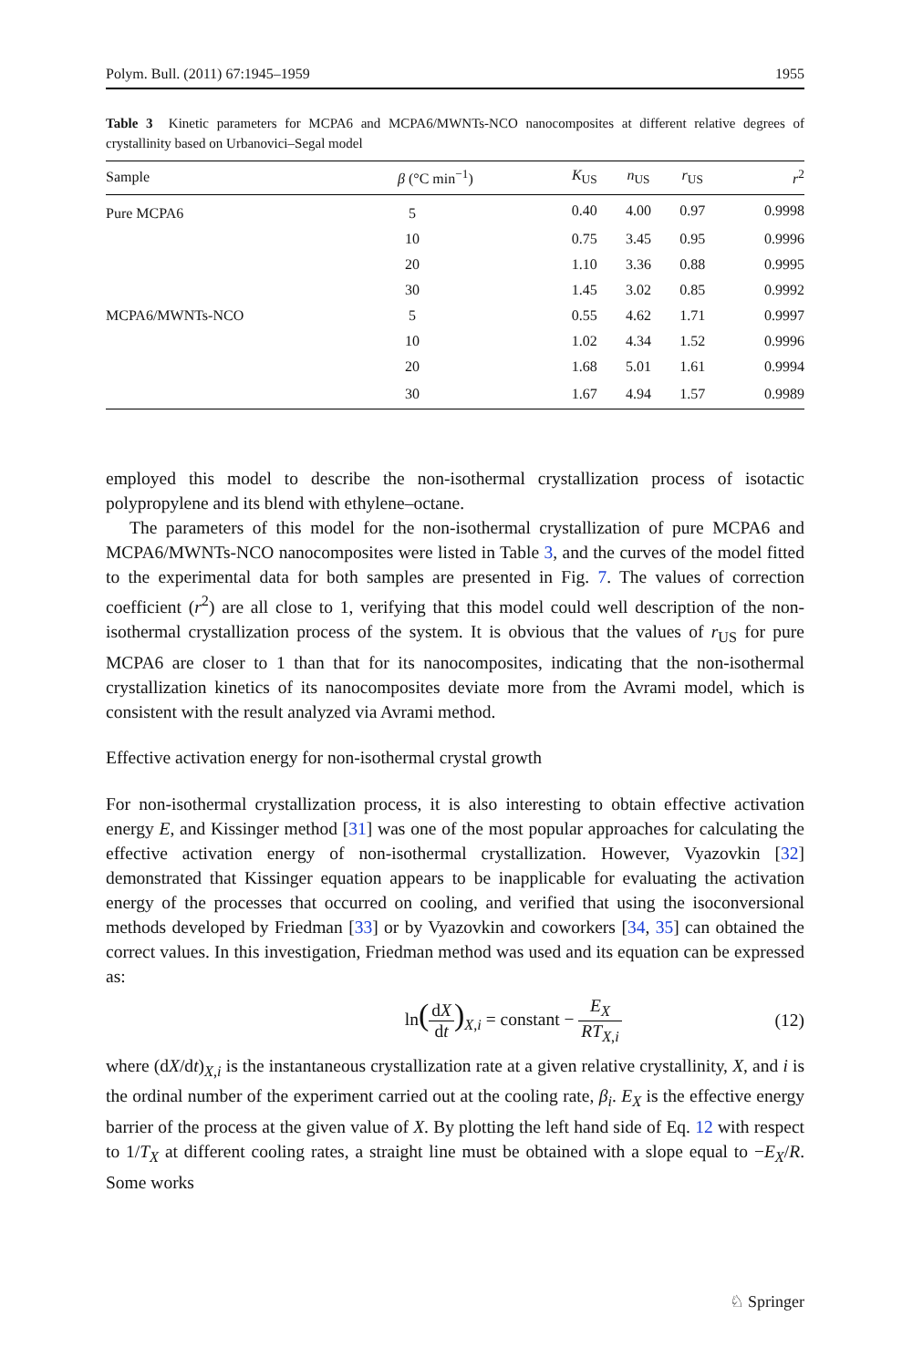Polym. Bull. (2011) 67:1945–1959 1955
Table 3 Kinetic parameters for MCPA6 and MCPA6/MWNTs-NCO nanocomposites at different relative degrees of crystallinity based on Urbanovici–Segal model
| Sample | β (°C min<sup>−1</sup>) | K<sub>US</sub> | n<sub>US</sub> | r<sub>US</sub> | r<sup>2</sup> |
| --- | --- | --- | --- | --- | --- |
| Pure MCPA6 | 5 | 0.40 | 4.00 | 0.97 | 0.9998 |
| | 10 | 0.75 | 3.45 | 0.95 | 0.9996 |
| | 20 | 1.10 | 3.36 | 0.88 | 0.9995 |
| | 30 | 1.45 | 3.02 | 0.85 | 0.9992 |
| MCPA6/MWNTs-NCO | 5 | 0.55 | 4.62 | 1.71 | 0.9997 |
| | 10 | 1.02 | 4.34 | 1.52 | 0.9996 |
| | 20 | 1.68 | 5.01 | 1.61 | 0.9994 |
| | 30 | 1.67 | 4.94 | 1.57 | 0.9989 |
employed this model to describe the non-isothermal crystallization process of isotactic polypropylene and its blend with ethylene–octane.
The parameters of this model for the non-isothermal crystallization of pure MCPA6 and MCPA6/MWNTs-NCO nanocomposites were listed in Table 3, and the curves of the model fitted to the experimental data for both samples are presented in Fig. 7. The values of correction coefficient (r<sup>2</sup>) are all close to 1, verifying that this model could well description of the non-isothermal crystallization process of the system. It is obvious that the values of r<sub>US</sub> for pure MCPA6 are closer to 1 than that for its nanocomposites, indicating that the non-isothermal crystallization kinetics of its nanocomposites deviate more from the Avrami model, which is consistent with the result analyzed via Avrami method.
Effective activation energy for non-isothermal crystal growth
For non-isothermal crystallization process, it is also interesting to obtain effective activation energy E, and Kissinger method [31] was one of the most popular approaches for calculating the effective activation energy of non-isothermal crystallization. However, Vyazovkin [32] demonstrated that Kissinger equation appears to be inapplicable for evaluating the activation energy of the processes that occurred on cooling, and verified that using the isoconversional methods developed by Friedman [33] or by Vyazovkin and coworkers [34, 35] can obtained the correct values. In this investigation, Friedman method was used and its equation can be expressed as:
ln(dX dt)<sub>X,i</sub> = constant − E<sub>X</sub> RT<sub>X,i</sub> (12)
where (dX/dt)<sub>X,i</sub> is the instantaneous crystallization rate at a given relative crystallinity, X, and i is the ordinal number of the experiment carried out at the cooling rate, β<sub>i</sub>. E<sub>X</sub> is the effective energy barrier of the process at the given value of X. By plotting the left hand side of Eq. 12 with respect to 1/T<sub>X</sub> at different cooling rates, a straight line must be obtained with a slope equal to −E<sub>X</sub>/R. Some works
♘ Springer